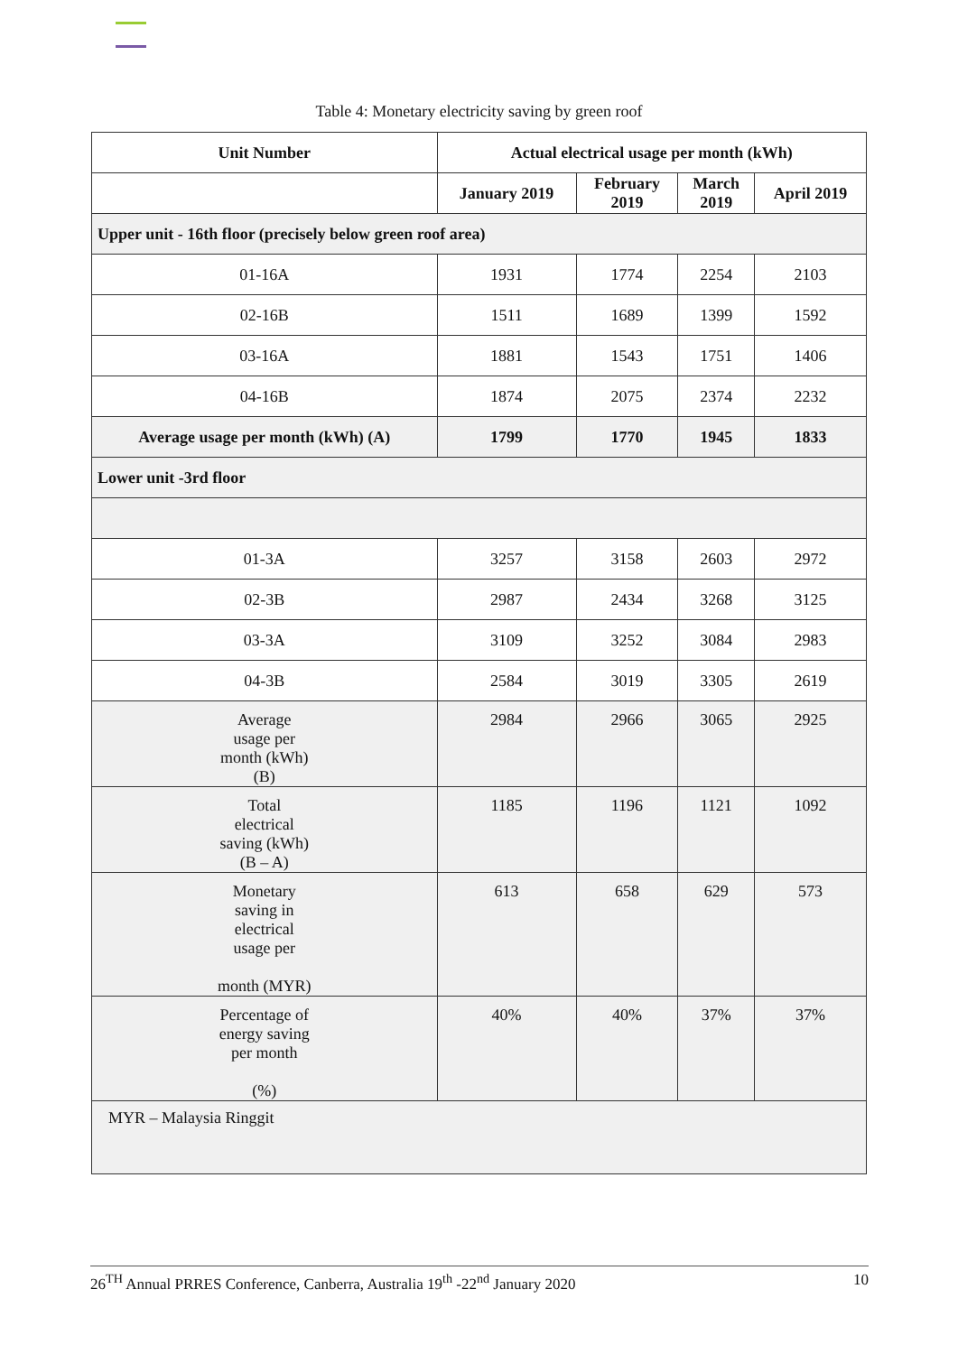Table 4: Monetary electricity saving by green roof
| Unit Number | Actual electrical usage per month (kWh) | | | |
| --- | --- | --- | --- | --- |
| | January 2019 | February 2019 | March 2019 | April 2019 |
| Upper unit - 16th floor (precisely below green roof area) | | | | |
| 01-16A | 1931 | 1774 | 2254 | 2103 |
| 02-16B | 1511 | 1689 | 1399 | 1592 |
| 03-16A | 1881 | 1543 | 1751 | 1406 |
| 04-16B | 1874 | 2075 | 2374 | 2232 |
| Average usage per month (kWh) (A) | 1799 | 1770 | 1945 | 1833 |
| Lower unit -3rd floor | | | | |
| 01-3A | 3257 | 3158 | 2603 | 2972 |
| 02-3B | 2987 | 2434 | 3268 | 3125 |
| 03-3A | 3109 | 3252 | 3084 | 2983 |
| 04-3B | 2584 | 3019 | 3305 | 2619 |
| Average usage per month (kWh) (B) | 2984 | 2966 | 3065 | 2925 |
| Total electrical saving (kWh) (B – A) | 1185 | 1196 | 1121 | 1092 |
| Monetary saving in electrical usage per month (MYR) | 613 | 658 | 629 | 573 |
| Percentage of energy saving per month (%) | 40% | 40% | 37% | 37% |
| MYR – Malaysia Ringgit | | | | |
26<sup>TH</sup> Annual PRRES Conference, Canberra, Australia 19<sup>th</sup> -22<sup>nd</sup> January 2020 10